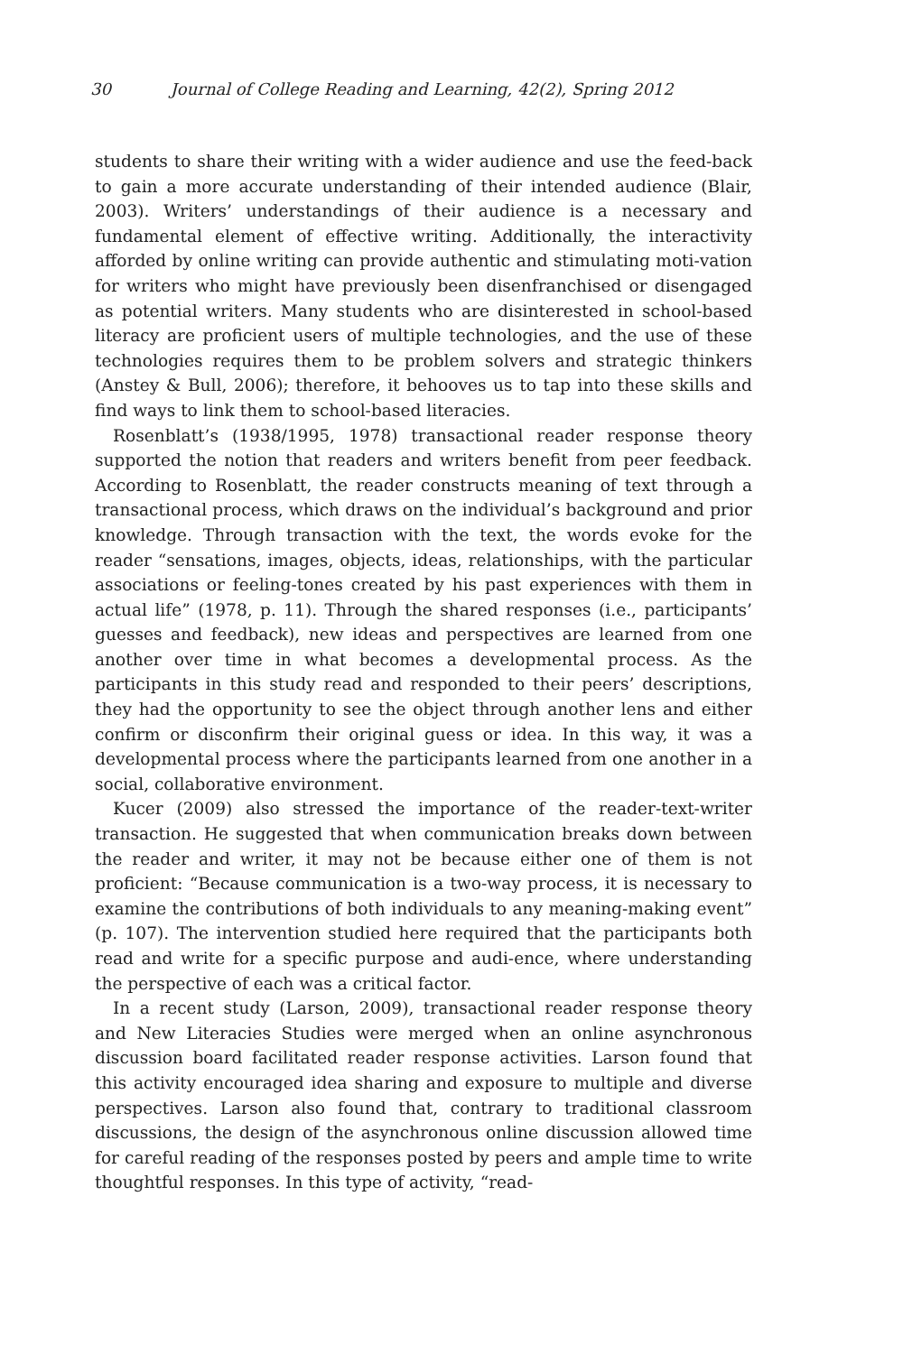30 Journal of College Reading and Learning, 42(2), Spring 2012
students to share their writing with a wider audience and use the feed-back to gain a more accurate understanding of their intended audience (Blair, 2003). Writers’ understandings of their audience is a necessary and fundamental element of effective writing. Additionally, the interactivity afforded by online writing can provide authentic and stimulating moti-vation for writers who might have previously been disenfranchised or disengaged as potential writers. Many students who are disinterested in school-based literacy are proficient users of multiple technologies, and the use of these technologies requires them to be problem solvers and strategic thinkers (Anstey & Bull, 2006); therefore, it behooves us to tap into these skills and find ways to link them to school-based literacies.
Rosenblatt’s (1938/1995, 1978) transactional reader response theory supported the notion that readers and writers benefit from peer feedback. According to Rosenblatt, the reader constructs meaning of text through a transactional process, which draws on the individual’s background and prior knowledge. Through transaction with the text, the words evoke for the reader “sensations, images, objects, ideas, relationships, with the particular associations or feeling-tones created by his past experiences with them in actual life” (1978, p. 11). Through the shared responses (i.e., participants’ guesses and feedback), new ideas and perspectives are learned from one another over time in what becomes a developmental process. As the participants in this study read and responded to their peers’ descriptions, they had the opportunity to see the object through another lens and either confirm or disconfirm their original guess or idea. In this way, it was a developmental process where the participants learned from one another in a social, collaborative environment.
Kucer (2009) also stressed the importance of the reader-text-writer transaction. He suggested that when communication breaks down between the reader and writer, it may not be because either one of them is not proficient: “Because communication is a two-way process, it is necessary to examine the contributions of both individuals to any meaning-making event” (p. 107). The intervention studied here required that the participants both read and write for a specific purpose and audi-ence, where understanding the perspective of each was a critical factor.
In a recent study (Larson, 2009), transactional reader response theory and New Literacies Studies were merged when an online asynchronous discussion board facilitated reader response activities. Larson found that this activity encouraged idea sharing and exposure to multiple and diverse perspectives. Larson also found that, contrary to traditional classroom discussions, the design of the asynchronous online discussion allowed time for careful reading of the responses posted by peers and ample time to write thoughtful responses. In this type of activity, “read-